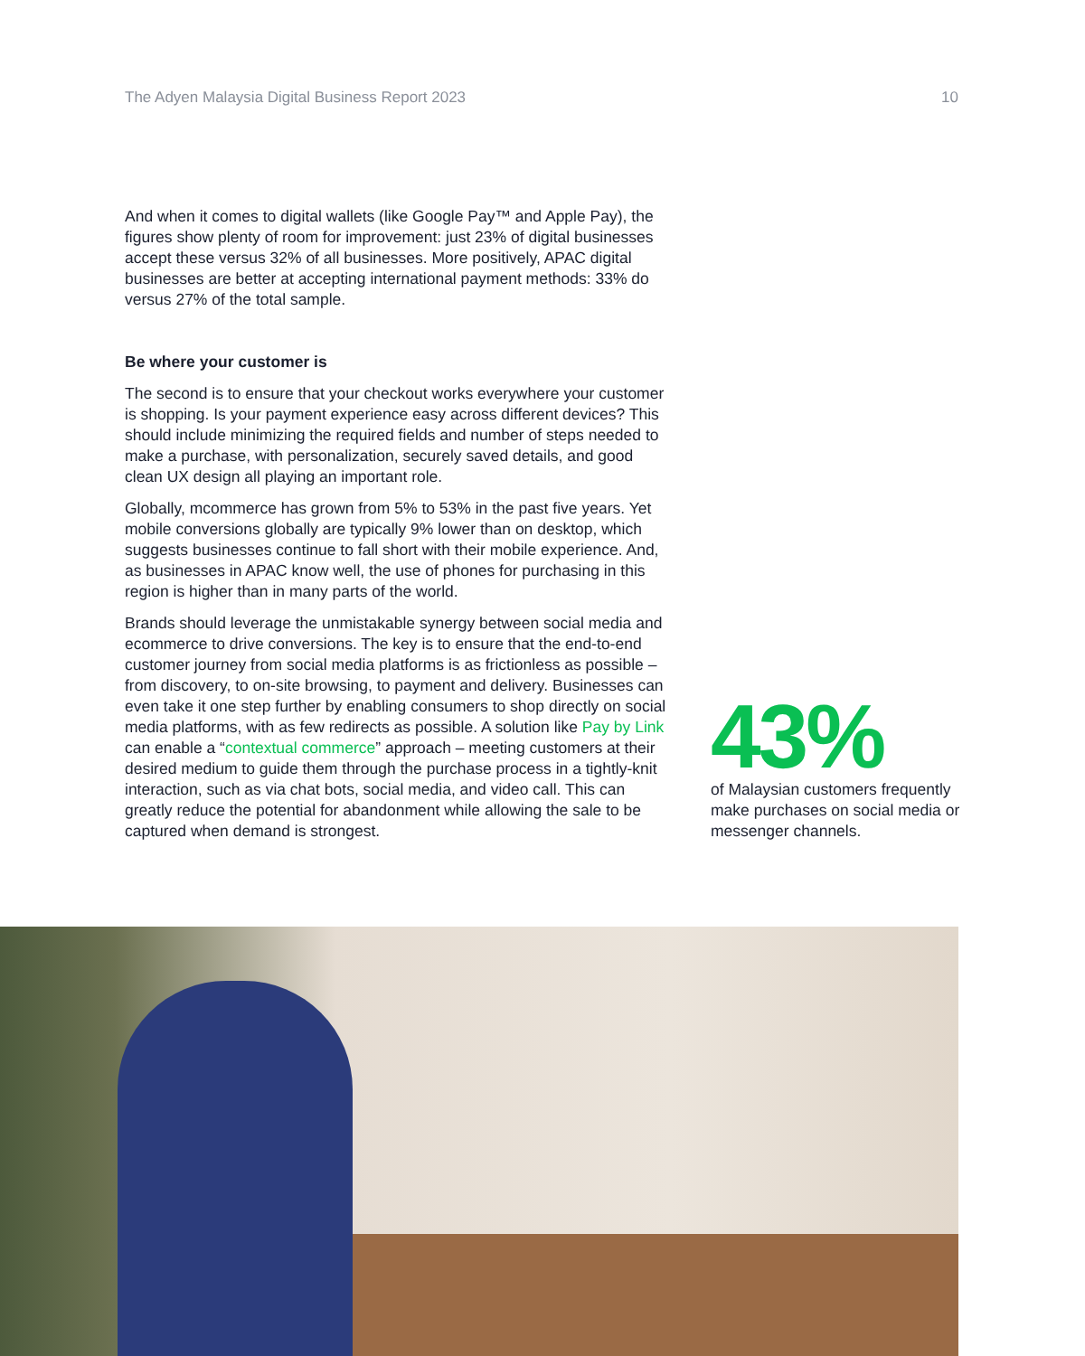The Adyen Malaysia Digital Business Report 2023 10
And when it comes to digital wallets (like Google Pay™ and Apple Pay), the figures show plenty of room for improvement: just 23% of digital businesses accept these versus 32% of all businesses. More positively, APAC digital businesses are better at accepting international payment methods: 33% do versus 27% of the total sample.
Be where your customer is
The second is to ensure that your checkout works everywhere your customer is shopping. Is your payment experience easy across different devices? This should include minimizing the required fields and number of steps needed to make a purchase, with personalization, securely saved details, and good clean UX design all playing an important role.
Globally, mcommerce has grown from 5% to 53% in the past five years. Yet mobile conversions globally are typically 9% lower than on desktop, which suggests businesses continue to fall short with their mobile experience. And, as businesses in APAC know well, the use of phones for purchasing in this region is higher than in many parts of the world.
Brands should leverage the unmistakable synergy between social media and ecommerce to drive conversions. The key is to ensure that the end-to-end customer journey from social media platforms is as frictionless as possible – from discovery, to on-site browsing, to payment and delivery. Businesses can even take it one step further by enabling consumers to shop directly on social media platforms, with as few redirects as possible. A solution like Pay by Link can enable a “contextual commerce” approach – meeting customers at their desired medium to guide them through the purchase process in a tightly-knit interaction, such as via chat bots, social media, and video call. This can greatly reduce the potential for abandonment while allowing the sale to be captured when demand is strongest.
43%
of Malaysian customers frequently make purchases on social media or messenger channels.